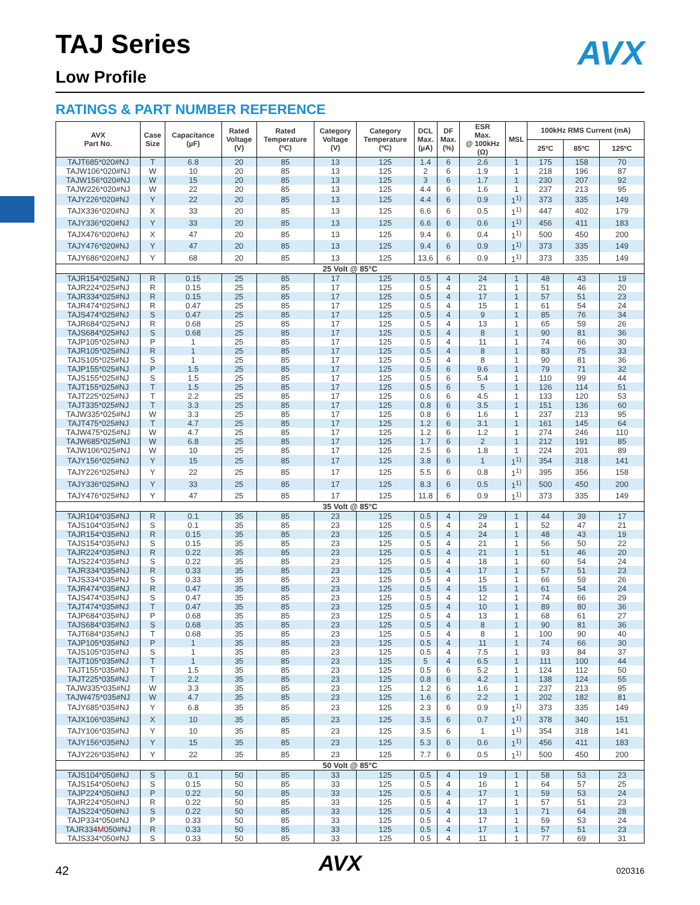TAJ Series AVX
Low Profile
RATINGS & PART NUMBER REFERENCE
| AVX Part No. | Case Size | Capacitance (µF) | Rated Voltage (V) | Rated Temperature (ºC) | Category Voltage (V) | Category Temperature (ºC) | DCL Max. (µA) | DF Max. (%) | ESR Max. @ 100kHz (Ω) | MSL | 100kHz RMS Current (mA) | | |
| --- | --- | --- | --- | --- | --- | --- | --- | --- | --- | --- | --- | --- | --- |
| | | | | | | | | | | | 25ºC | 85ºC | 125ºC |
| TAJT685*020#NJ | T | 6.8 | 20 | 85 | 13 | 125 | 1.4 | 6 | 2.6 | 1 | 175 | 158 | 70 |
| TAJW106*020#NJ | W | 10 | 20 | 85 | 13 | 125 | 2 | 6 | 1.9 | 1 | 218 | 196 | 87 |
| TAJW156*020#NJ | W | 15 | 20 | 85 | 13 | 125 | 3 | 6 | 1.7 | 1 | 230 | 207 | 92 |
| TAJW226*020#NJ | W | 22 | 20 | 85 | 13 | 125 | 4.4 | 6 | 1.6 | 1 | 237 | 213 | 95 |
| TAJY226*020#NJ | Y | 22 | 20 | 85 | 13 | 125 | 4.4 | 6 | 0.9 | 1<sup>1)</sup> | 373 | 335 | 149 |
| TAJX336*020#NJ | X | 33 | 20 | 85 | 13 | 125 | 6.6 | 6 | 0.5 | 1<sup>1)</sup> | 447 | 402 | 179 |
| TAJY336*020#NJ | Y | 33 | 20 | 85 | 13 | 125 | 6.6 | 6 | 0.6 | 1<sup>1)</sup> | 456 | 411 | 183 |
| TAJX476*020#NJ | X | 47 | 20 | 85 | 13 | 125 | 9.4 | 6 | 0.4 | 1<sup>1)</sup> | 500 | 450 | 200 |
| TAJY476*020#NJ | Y | 47 | 20 | 85 | 13 | 125 | 9.4 | 6 | 0.9 | 1<sup>1)</sup> | 373 | 335 | 149 |
| TAJY686*020#NJ | Y | 68 | 20 | 85 | 13 | 125 | 13.6 | 6 | 0.9 | 1<sup>1)</sup> | 373 | 335 | 149 |
| 25 Volt @ 85°C | | | | | | | | | | | | | |
| TAJR154*025#NJ | R | 0.15 | 25 | 85 | 17 | 125 | 0.5 | 4 | 24 | 1 | 48 | 43 | 19 |
| TAJR224*025#NJ | R | 0.15 | 25 | 85 | 17 | 125 | 0.5 | 4 | 21 | 1 | 51 | 46 | 20 |
| TAJR334*025#NJ | R | 0.15 | 25 | 85 | 17 | 125 | 0.5 | 4 | 17 | 1 | 57 | 51 | 23 |
| TAJR474*025#NJ | R | 0.47 | 25 | 85 | 17 | 125 | 0.5 | 4 | 15 | 1 | 61 | 54 | 24 |
| TAJS474*025#NJ | S | 0.47 | 25 | 85 | 17 | 125 | 0.5 | 4 | 9 | 1 | 85 | 76 | 34 |
| TAJR684*025#NJ | R | 0.68 | 25 | 85 | 17 | 125 | 0.5 | 4 | 13 | 1 | 65 | 59 | 26 |
| TAJS684*025#NJ | S | 0.68 | 25 | 85 | 17 | 125 | 0.5 | 4 | 8 | 1 | 90 | 81 | 36 |
| TAJP105*025#NJ | P | 1 | 25 | 85 | 17 | 125 | 0.5 | 4 | 11 | 1 | 74 | 66 | 30 |
| TAJR105*025#NJ | R | 1 | 25 | 85 | 17 | 125 | 0.5 | 4 | 8 | 1 | 83 | 75 | 33 |
| TAJS105*025#NJ | S | 1 | 25 | 85 | 17 | 125 | 0.5 | 4 | 8 | 1 | 90 | 81 | 36 |
| TAJP155*025#NJ | P | 1.5 | 25 | 85 | 17 | 125 | 0.5 | 6 | 9.6 | 1 | 79 | 71 | 32 |
| TAJS155*025#NJ | S | 1.5 | 25 | 85 | 17 | 125 | 0.5 | 6 | 5.4 | 1 | 110 | 99 | 44 |
| TAJT155*025#NJ | T | 1.5 | 25 | 85 | 17 | 125 | 0.5 | 6 | 5 | 1 | 126 | 114 | 51 |
| TAJT225*025#NJ | T | 2.2 | 25 | 85 | 17 | 125 | 0.6 | 6 | 4.5 | 1 | 133 | 120 | 53 |
| TAJT335*025#NJ | T | 3.3 | 25 | 85 | 17 | 125 | 0.8 | 6 | 3.5 | 1 | 151 | 136 | 60 |
| TAJW335*025#NJ | W | 3.3 | 25 | 85 | 17 | 125 | 0.8 | 6 | 1.6 | 1 | 237 | 213 | 95 |
| TAJT475*025#NJ | T | 4.7 | 25 | 85 | 17 | 125 | 1.2 | 6 | 3.1 | 1 | 161 | 145 | 64 |
| TAJW475*025#NJ | W | 4.7 | 25 | 85 | 17 | 125 | 1.2 | 6 | 1.2 | 1 | 274 | 246 | 110 |
| TAJW685*025#NJ | W | 6.8 | 25 | 85 | 17 | 125 | 1.7 | 6 | 2 | 1 | 212 | 191 | 85 |
| TAJW106*025#NJ | W | 10 | 25 | 85 | 17 | 125 | 2.5 | 6 | 1.8 | 1 | 224 | 201 | 89 |
| TAJY156*025#NJ | Y | 15 | 25 | 85 | 17 | 125 | 3.8 | 6 | 1 | 1<sup>1)</sup> | 354 | 318 | 141 |
| TAJY226*025#NJ | Y | 22 | 25 | 85 | 17 | 125 | 5.5 | 6 | 0.8 | 1<sup>1)</sup> | 395 | 356 | 158 |
| TAJY336*025#NJ | Y | 33 | 25 | 85 | 17 | 125 | 8.3 | 6 | 0.5 | 1<sup>1)</sup> | 500 | 450 | 200 |
| TAJY476*025#NJ | Y | 47 | 25 | 85 | 17 | 125 | 11.8 | 6 | 0.9 | 1<sup>1)</sup> | 373 | 335 | 149 |
| 35 Volt @ 85°C | | | | | | | | | | | | | |
| TAJR104*035#NJ | R | 0.1 | 35 | 85 | 23 | 125 | 0.5 | 4 | 29 | 1 | 44 | 39 | 17 |
| TAJS104*035#NJ | S | 0.1 | 35 | 85 | 23 | 125 | 0.5 | 4 | 24 | 1 | 52 | 47 | 21 |
| TAJR154*035#NJ | R | 0.15 | 35 | 85 | 23 | 125 | 0.5 | 4 | 24 | 1 | 48 | 43 | 19 |
| TAJS154*035#NJ | S | 0.15 | 35 | 85 | 23 | 125 | 0.5 | 4 | 21 | 1 | 56 | 50 | 22 |
| TAJR224*035#NJ | R | 0.22 | 35 | 85 | 23 | 125 | 0.5 | 4 | 21 | 1 | 51 | 46 | 20 |
| TAJS224*035#NJ | S | 0.22 | 35 | 85 | 23 | 125 | 0.5 | 4 | 18 | 1 | 60 | 54 | 24 |
| TAJR334*035#NJ | R | 0.33 | 35 | 85 | 23 | 125 | 0.5 | 4 | 17 | 1 | 57 | 51 | 23 |
| TAJS334*035#NJ | S | 0.33 | 35 | 85 | 23 | 125 | 0.5 | 4 | 15 | 1 | 66 | 59 | 26 |
| TAJR474*035#NJ | R | 0.47 | 35 | 85 | 23 | 125 | 0.5 | 4 | 15 | 1 | 61 | 54 | 24 |
| TAJS474*035#NJ | S | 0.47 | 35 | 85 | 23 | 125 | 0.5 | 4 | 12 | 1 | 74 | 66 | 29 |
| TAJT474*035#NJ | T | 0.47 | 35 | 85 | 23 | 125 | 0.5 | 4 | 10 | 1 | 89 | 80 | 36 |
| TAJP684*035#NJ | P | 0.68 | 35 | 85 | 23 | 125 | 0.5 | 4 | 13 | 1 | 68 | 61 | 27 |
| TAJS684*035#NJ | S | 0.68 | 35 | 85 | 23 | 125 | 0.5 | 4 | 8 | 1 | 90 | 81 | 36 |
| TAJT684*035#NJ | T | 0.68 | 35 | 85 | 23 | 125 | 0.5 | 4 | 8 | 1 | 100 | 90 | 40 |
| TAJP105*035#NJ | P | 1 | 35 | 85 | 23 | 125 | 0.5 | 4 | 11 | 1 | 74 | 66 | 30 |
| TAJS105*035#NJ | S | 1 | 35 | 85 | 23 | 125 | 0.5 | 4 | 7.5 | 1 | 93 | 84 | 37 |
| TAJT105*035#NJ | T | 1 | 35 | 85 | 23 | 125 | 5 | 4 | 6.5 | 1 | 111 | 100 | 44 |
| TAJT155*035#NJ | T | 1.5 | 35 | 85 | 23 | 125 | 0.5 | 6 | 5.2 | 1 | 124 | 112 | 50 |
| TAJT225*035#NJ | T | 2.2 | 35 | 85 | 23 | 125 | 0.8 | 6 | 4.2 | 1 | 138 | 124 | 55 |
| TAJW335*035#NJ | W | 3.3 | 35 | 85 | 23 | 125 | 1.2 | 6 | 1.6 | 1 | 237 | 213 | 95 |
| TAJW475*035#NJ | W | 4.7 | 35 | 85 | 23 | 125 | 1.6 | 6 | 2.2 | 1 | 202 | 182 | 81 |
| TAJY685*035#NJ | Y | 6.8 | 35 | 85 | 23 | 125 | 2.3 | 6 | 0.9 | 1<sup>1)</sup> | 373 | 335 | 149 |
| TAJX106*035#NJ | X | 10 | 35 | 85 | 23 | 125 | 3.5 | 6 | 0.7 | 1<sup>1)</sup> | 378 | 340 | 151 |
| TAJY106*035#NJ | Y | 10 | 35 | 85 | 23 | 125 | 3.5 | 6 | 1 | 1<sup>1)</sup> | 354 | 318 | 141 |
| TAJY156*035#NJ | Y | 15 | 35 | 85 | 23 | 125 | 5.3 | 6 | 0.6 | 1<sup>1)</sup> | 456 | 411 | 183 |
| TAJY226*035#NJ | Y | 22 | 35 | 85 | 23 | 125 | 7.7 | 6 | 0.5 | 1<sup>1)</sup> | 500 | 450 | 200 |
| 50 Volt @ 85°C | | | | | | | | | | | | | |
| TAJS104*050#NJ | S | 0.1 | 50 | 85 | 33 | 125 | 0.5 | 4 | 19 | 1 | 58 | 53 | 23 |
| TAJS154*050#NJ | S | 0.15 | 50 | 85 | 33 | 125 | 0.5 | 4 | 16 | 1 | 64 | 57 | 25 |
| TAJP224*050#NJ | P | 0.22 | 50 | 85 | 33 | 125 | 0.5 | 4 | 17 | 1 | 59 | 53 | 24 |
| TAJR224*050#NJ | R | 0.22 | 50 | 85 | 33 | 125 | 0.5 | 4 | 17 | 1 | 57 | 51 | 23 |
| TAJS224*050#NJ | S | 0.22 | 50 | 85 | 33 | 125 | 0.5 | 4 | 13 | 1 | 71 | 64 | 28 |
| TAJP334*050#NJ | P | 0.33 | 50 | 85 | 33 | 125 | 0.5 | 4 | 17 | 1 | 59 | 53 | 24 |
| TAJR334 M 050#NJ | R | 0.33 | 50 | 85 | 33 | 125 | 0.5 | 4 | 17 | 1 | 57 | 51 | 23 |
| TAJS334*050#NJ | S | 0.33 | 50 | 85 | 33 | 125 | 0.5 | 4 | 11 | 1 | 77 | 69 | 31 |
42 AVX 020316